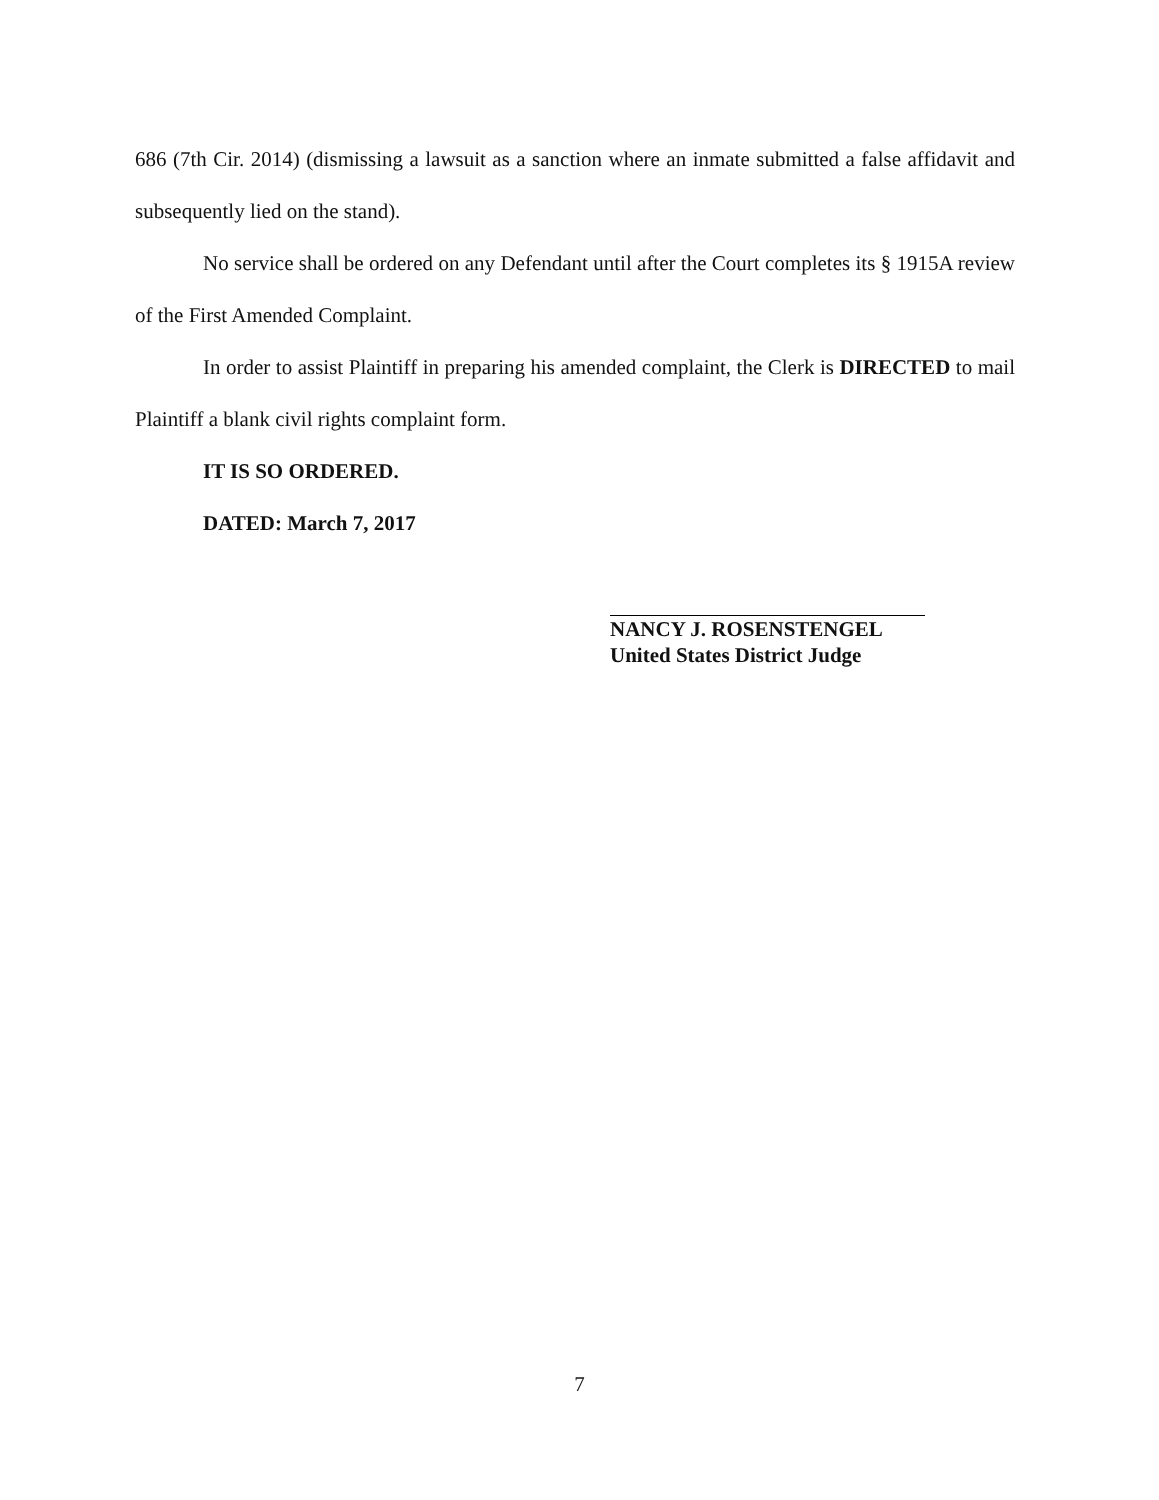686 (7th Cir. 2014) (dismissing a lawsuit as a sanction where an inmate submitted a false affidavit and subsequently lied on the stand).
No service shall be ordered on any Defendant until after the Court completes its § 1915A review of the First Amended Complaint.
In order to assist Plaintiff in preparing his amended complaint, the Clerk is DIRECTED to mail Plaintiff a blank civil rights complaint form.
IT IS SO ORDERED.
DATED: March 7, 2017
NANCY J. ROSENSTENGEL
United States District Judge
7